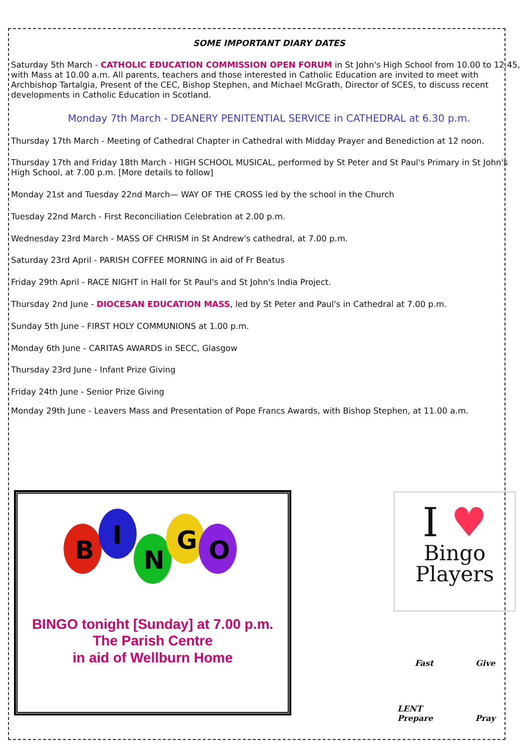SOME IMPORTANT DIARY DATES
Saturday 5th March - CATHOLIC EDUCATION COMMISSION OPEN FORUM in St John's High School from 10.00 to 12.45, with Mass at 10.00 a.m. All parents, teachers and those interested in Catholic Education are invited to meet with Archbishop Tartalgia, Present of the CEC, Bishop Stephen, and Michael McGrath, Director of SCES, to discuss recent developments in Catholic Education in Scotland.
Monday 7th March - DEANERY PENITENTIAL SERVICE in CATHEDRAL at 6.30 p.m.
Thursday 17th March - Meeting of Cathedral Chapter in Cathedral with Midday Prayer and Benediction at 12 noon.
Thursday 17th and Friday 18th March - HIGH SCHOOL MUSICAL, performed by St Peter and St Paul's Primary in St John's High School, at 7.00 p.m. [More details to follow]
Monday 21st and Tuesday 22nd March— WAY OF THE CROSS led by the school in the Church
Tuesday 22nd March - First Reconciliation Celebration at 2.00 p.m.
Wednesday 23rd March - MASS OF CHRISM in St Andrew's cathedral, at 7.00 p.m.
Saturday 23rd April - PARISH COFFEE MORNING in aid of Fr Beatus
Friday 29th April - RACE NIGHT in Hall for St Paul's and St John's India Project.
Thursday 2nd June - DIOCESAN EDUCATION MASS, led by St Peter and Paul's in Cathedral at 7.00 p.m.
Sunday 5th June - FIRST HOLY COMMUNIONS at 1.00 p.m.
Monday 6th June - CARITAS AWARDS in SECC, Glasgow
Thursday 23rd June - Infant Prize Giving
Friday 24th June - Senior Prize Giving
Monday 29th June - Leavers Mass and Presentation of Pope Francs Awards, with Bishop Stephen, at 11.00 a.m.
B
I
N
G
O
BINGO tonight [Sunday] at 7.00 p.m.
The Parish Centre
in aid of Wellburn Home
I ♥
Bingo
Players
Fast
Give
LENT Prepare
Pray